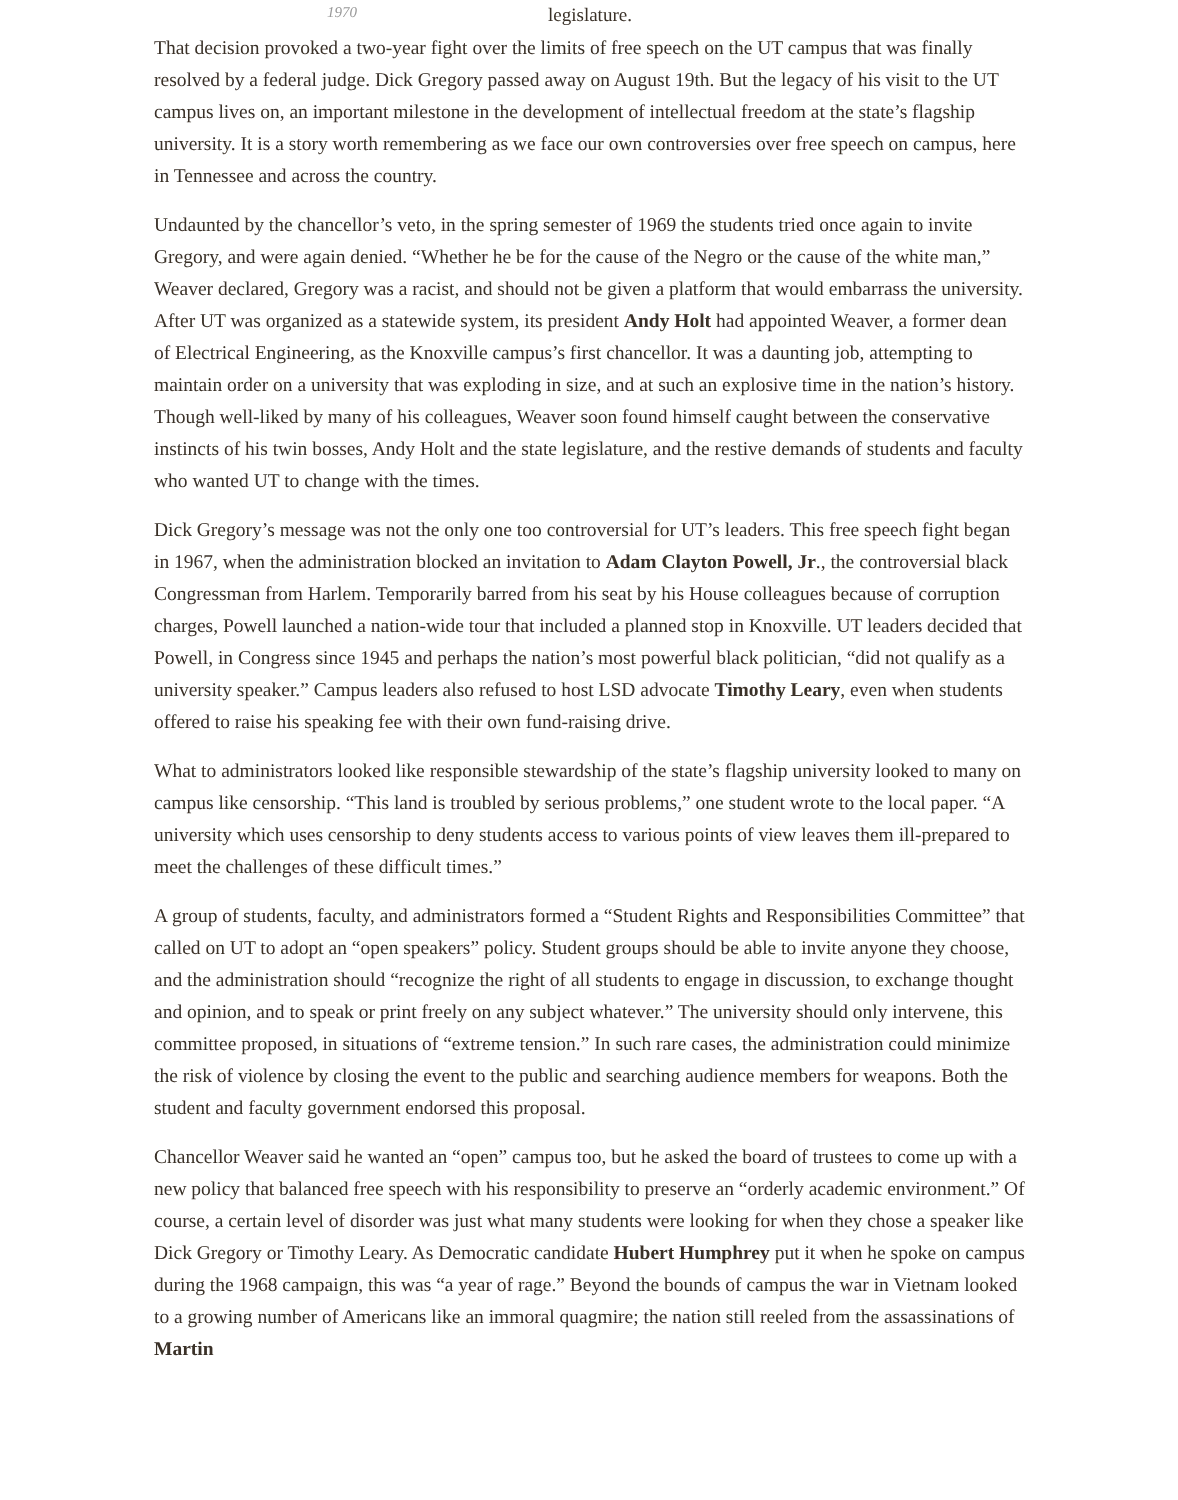1970 legislature.
That decision provoked a two-year fight over the limits of free speech on the UT campus that was finally resolved by a federal judge. Dick Gregory passed away on August 19th. But the legacy of his visit to the UT campus lives on, an important milestone in the development of intellectual freedom at the state’s flagship university. It is a story worth remembering as we face our own controversies over free speech on campus, here in Tennessee and across the country.
Undaunted by the chancellor’s veto, in the spring semester of 1969 the students tried once again to invite Gregory, and were again denied. “Whether he be for the cause of the Negro or the cause of the white man,” Weaver declared, Gregory was a racist, and should not be given a platform that would embarrass the university. After UT was organized as a statewide system, its president Andy Holt had appointed Weaver, a former dean of Electrical Engineering, as the Knoxville campus’s first chancellor. It was a daunting job, attempting to maintain order on a university that was exploding in size, and at such an explosive time in the nation’s history. Though well-liked by many of his colleagues, Weaver soon found himself caught between the conservative instincts of his twin bosses, Andy Holt and the state legislature, and the restive demands of students and faculty who wanted UT to change with the times.
Dick Gregory’s message was not the only one too controversial for UT’s leaders. This free speech fight began in 1967, when the administration blocked an invitation to Adam Clayton Powell, Jr., the controversial black Congressman from Harlem. Temporarily barred from his seat by his House colleagues because of corruption charges, Powell launched a nation-wide tour that included a planned stop in Knoxville. UT leaders decided that Powell, in Congress since 1945 and perhaps the nation’s most powerful black politician, “did not qualify as a university speaker.” Campus leaders also refused to host LSD advocate Timothy Leary, even when students offered to raise his speaking fee with their own fund-raising drive.
What to administrators looked like responsible stewardship of the state’s flagship university looked to many on campus like censorship. “This land is troubled by serious problems,” one student wrote to the local paper. “A university which uses censorship to deny students access to various points of view leaves them ill-prepared to meet the challenges of these difficult times.”
A group of students, faculty, and administrators formed a “Student Rights and Responsibilities Committee” that called on UT to adopt an “open speakers” policy. Student groups should be able to invite anyone they choose, and the administration should “recognize the right of all students to engage in discussion, to exchange thought and opinion, and to speak or print freely on any subject whatever.” The university should only intervene, this committee proposed, in situations of “extreme tension.” In such rare cases, the administration could minimize the risk of violence by closing the event to the public and searching audience members for weapons. Both the student and faculty government endorsed this proposal.
Chancellor Weaver said he wanted an “open” campus too, but he asked the board of trustees to come up with a new policy that balanced free speech with his responsibility to preserve an “orderly academic environment.” Of course, a certain level of disorder was just what many students were looking for when they chose a speaker like Dick Gregory or Timothy Leary. As Democratic candidate Hubert Humphrey put it when he spoke on campus during the 1968 campaign, this was “a year of rage.” Beyond the bounds of campus the war in Vietnam looked to a growing number of Americans like an immoral quagmire; the nation still reeled from the assassinations of Martin